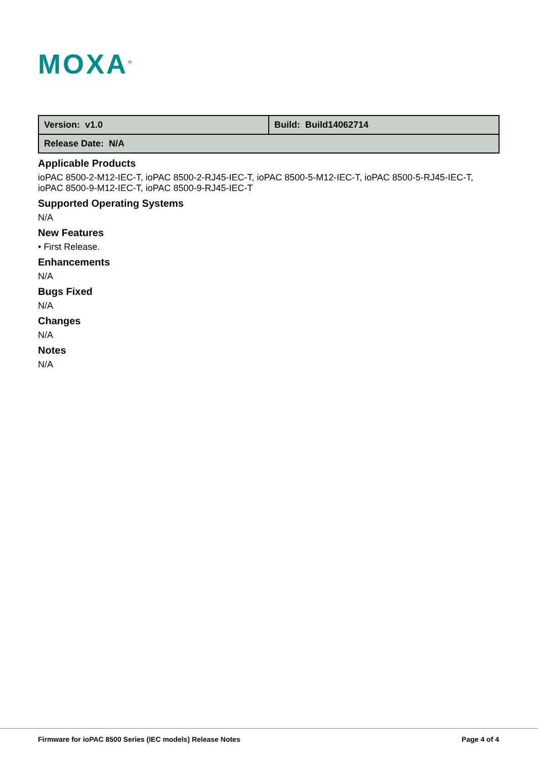MOXA<sup>®</sup>
| Version: v1.0 | Build: Build14062714 |
| Release Date: N/A | |
Applicable Products
ioPAC 8500-2-M12-IEC-T, ioPAC 8500-2-RJ45-IEC-T, ioPAC 8500-5-M12-IEC-T, ioPAC 8500-5-RJ45-IEC-T, ioPAC 8500-9-M12-IEC-T, ioPAC 8500-9-RJ45-IEC-T
Supported Operating Systems
N/A
New Features
• First Release.
Enhancements
N/A
Bugs Fixed
N/A
Changes
N/A
Notes
N/A
Firmware for ioPAC 8500 Series (IEC models) Release Notes
Page 4 of 4